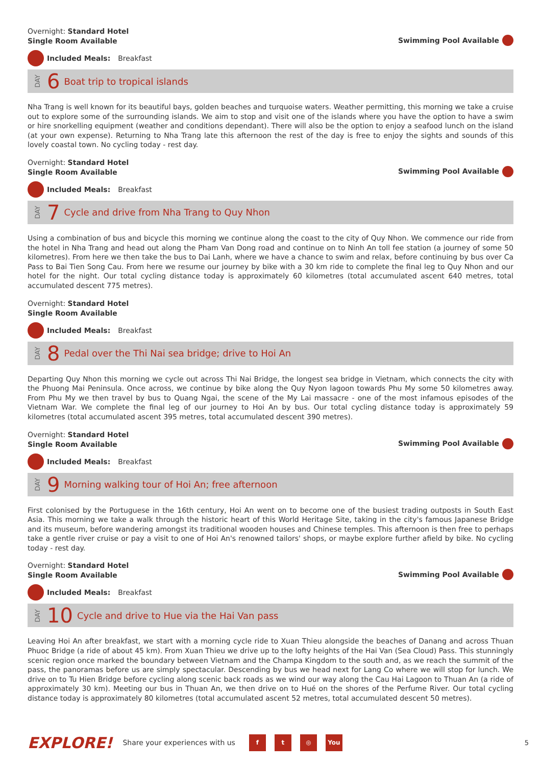Overnight: Standard Hotel
Single Room Available
Swimming Pool Available
Included Meals: Breakfast
DAY 6 Boat trip to tropical islands
Nha Trang is well known for its beautiful bays, golden beaches and turquoise waters. Weather permitting, this morning we take a cruise out to explore some of the surrounding islands. We aim to stop and visit one of the islands where you have the option to have a swim or hire snorkelling equipment (weather and conditions dependant). There will also be the option to enjoy a seafood lunch on the island (at your own expense). Returning to Nha Trang late this afternoon the rest of the day is free to enjoy the sights and sounds of this lovely coastal town. No cycling today - rest day.
Overnight: Standard Hotel
Single Room Available
Swimming Pool Available
Included Meals: Breakfast
DAY 7 Cycle and drive from Nha Trang to Quy Nhon
Using a combination of bus and bicycle this morning we continue along the coast to the city of Quy Nhon. We commence our ride from the hotel in Nha Trang and head out along the Pham Van Dong road and continue on to Ninh An toll fee station (a journey of some 50 kilometres). From here we then take the bus to Dai Lanh, where we have a chance to swim and relax, before continuing by bus over Ca Pass to Bai Tien Song Cau. From here we resume our journey by bike with a 30 km ride to complete the final leg to Quy Nhon and our hotel for the night. Our total cycling distance today is approximately 60 kilometres (total accumulated ascent 640 metres, total accumulated descent 775 metres).
Overnight: Standard Hotel
Single Room Available
Included Meals: Breakfast
DAY 8 Pedal over the Thi Nai sea bridge; drive to Hoi An
Departing Quy Nhon this morning we cycle out across Thi Nai Bridge, the longest sea bridge in Vietnam, which connects the city with the Phuong Mai Peninsula. Once across, we continue by bike along the Quy Nyon lagoon towards Phu My some 50 kilometres away. From Phu My we then travel by bus to Quang Ngai, the scene of the My Lai massacre - one of the most infamous episodes of the Vietnam War. We complete the final leg of our journey to Hoi An by bus. Our total cycling distance today is approximately 59 kilometres (total accumulated ascent 395 metres, total accumulated descent 390 metres).
Overnight: Standard Hotel
Single Room Available
Swimming Pool Available
Included Meals: Breakfast
DAY 9 Morning walking tour of Hoi An; free afternoon
First colonised by the Portuguese in the 16th century, Hoi An went on to become one of the busiest trading outposts in South East Asia. This morning we take a walk through the historic heart of this World Heritage Site, taking in the city's famous Japanese Bridge and its museum, before wandering amongst its traditional wooden houses and Chinese temples. This afternoon is then free to perhaps take a gentle river cruise or pay a visit to one of Hoi An's renowned tailors' shops, or maybe explore further afield by bike. No cycling today - rest day.
Overnight: Standard Hotel
Single Room Available
Swimming Pool Available
Included Meals: Breakfast
DAY 10 Cycle and drive to Hue via the Hai Van pass
Leaving Hoi An after breakfast, we start with a morning cycle ride to Xuan Thieu alongside the beaches of Danang and across Thuan Phuoc Bridge (a ride of about 45 km). From Xuan Thieu we drive up to the lofty heights of the Hai Van (Sea Cloud) Pass. This stunningly scenic region once marked the boundary between Vietnam and the Champa Kingdom to the south and, as we reach the summit of the pass, the panoramas before us are simply spectacular. Descending by bus we head next for Lang Co where we will stop for lunch. We drive on to Tu Hien Bridge before cycling along scenic back roads as we wind our way along the Cau Hai Lagoon to Thuan An (a ride of approximately 30 km). Meeting our bus in Thuan An, we then drive on to Hué on the shores of the Perfume River. Our total cycling distance today is approximately 80 kilometres (total accumulated ascent 52 metres, total accumulated descent 50 metres).
EXPLORE! Share your experiences with us f t ◎ You 5